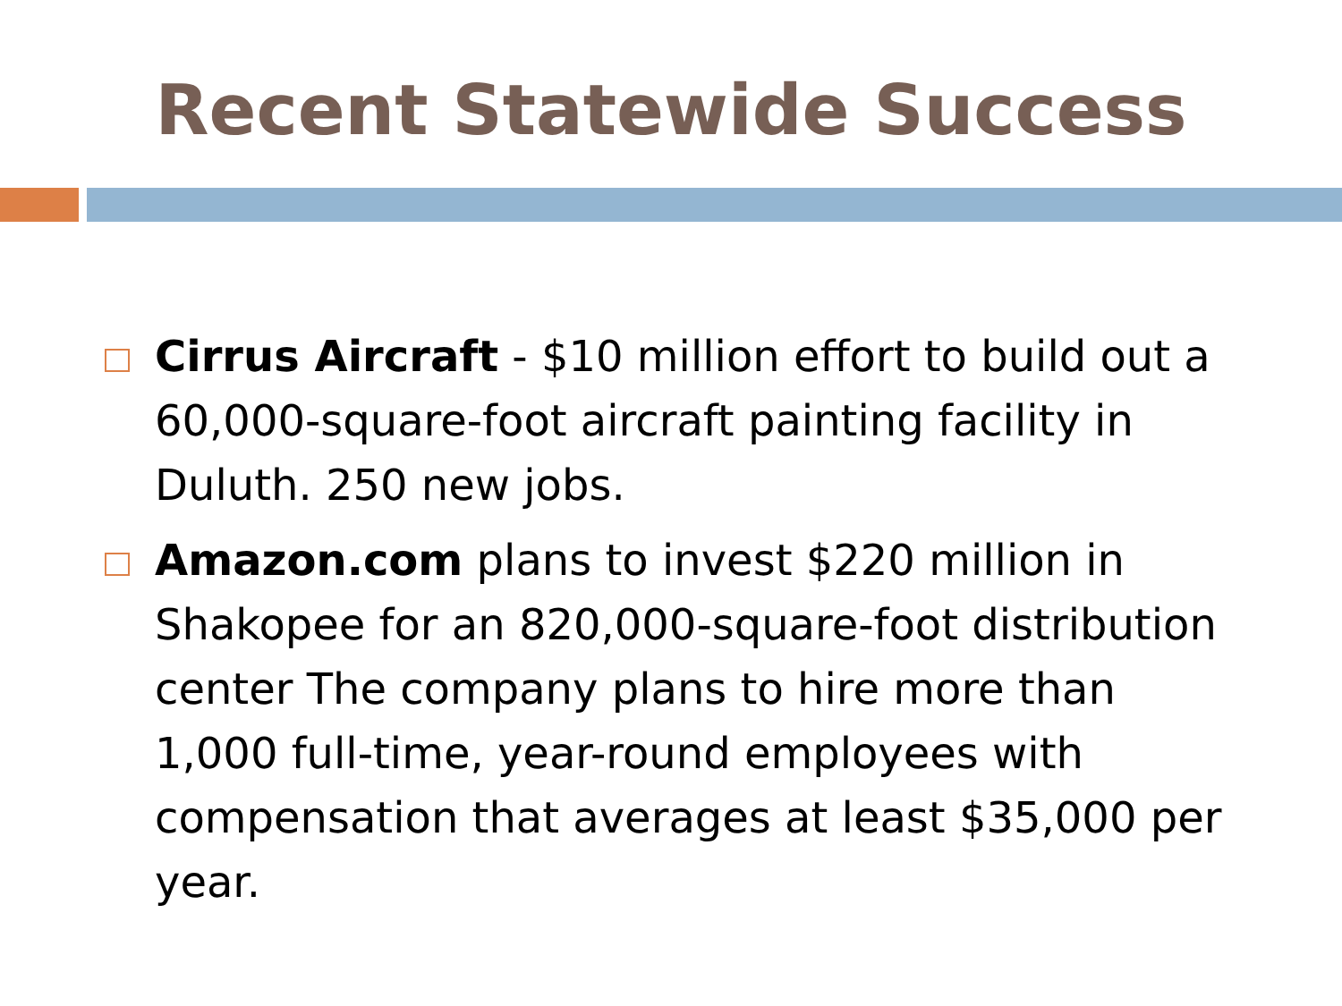Recent Statewide Success
Cirrus Aircraft - $10 million effort to build out a 60,000-square-foot aircraft painting facility in Duluth. 250 new jobs.
Amazon.com plans to invest $220 million in Shakopee for an 820,000-square-foot distribution center The company plans to hire more than 1,000 full-time, year-round employees with compensation that averages at least $35,000 per year.